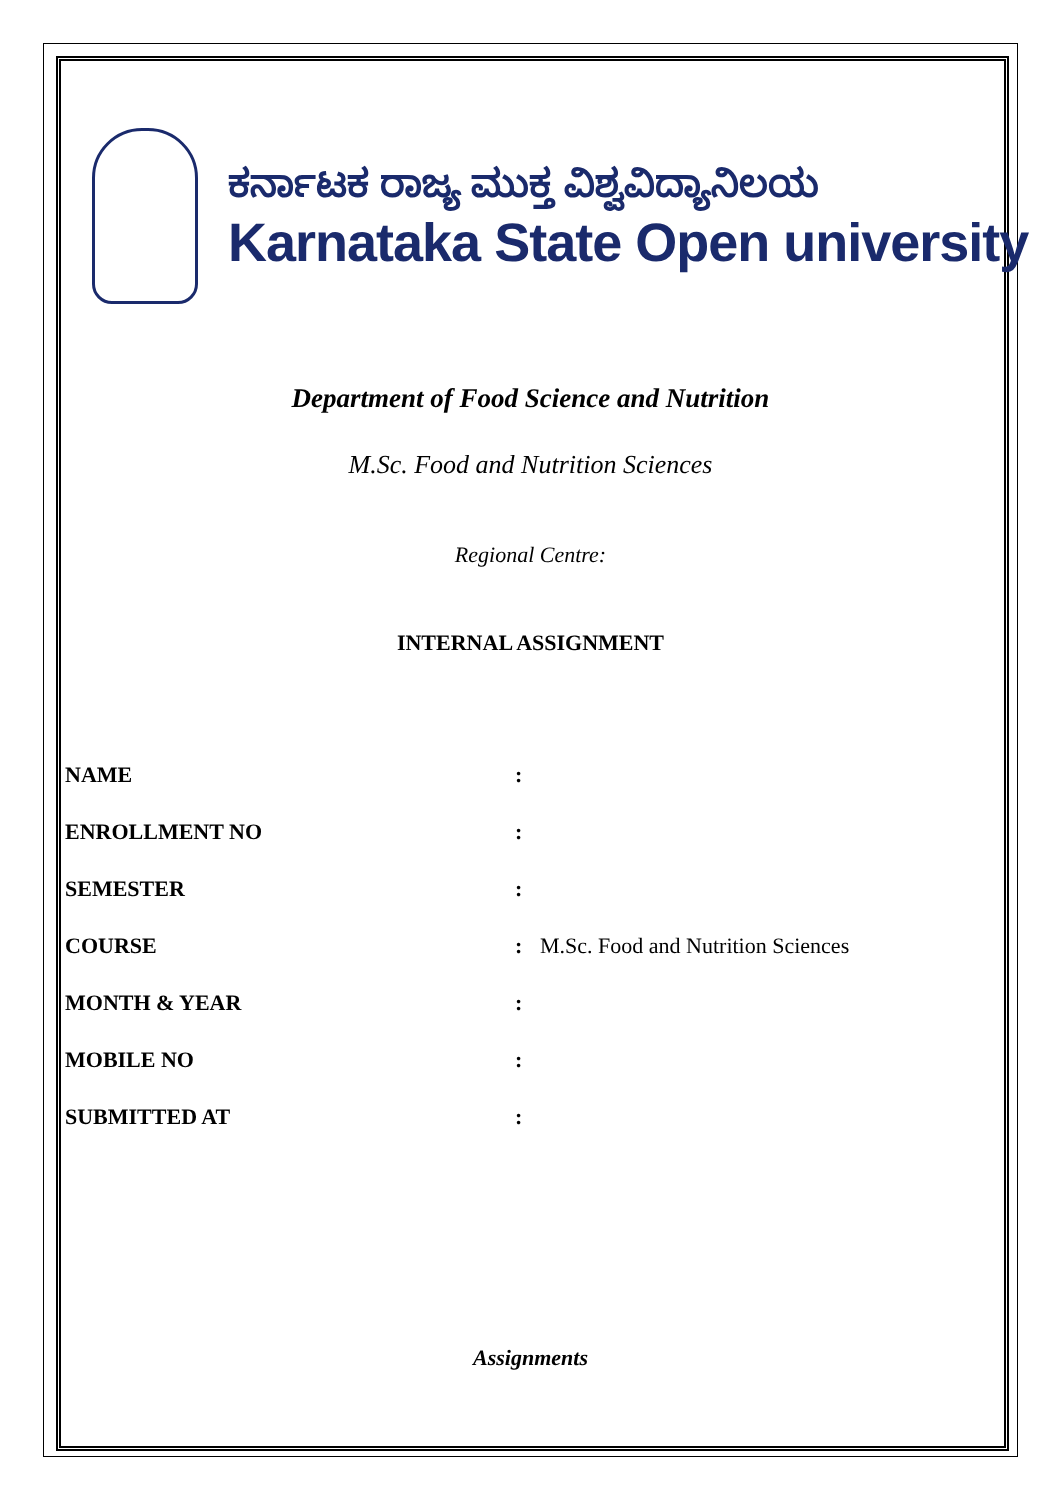ಕರ್ನಾಟಕ ರಾಜ್ಯ ಮುಕ್ತ ವಿಶ್ವವಿದ್ಯಾನಿಲಯ
Karnataka State Open university
Department of Food Science and Nutrition
M.Sc. Food and Nutrition Sciences
Regional Centre:
INTERNAL ASSIGNMENT
NAME:
ENROLLMENT NO:
SEMESTER:
COURSE: M.Sc. Food and Nutrition Sciences
MONTH & YEAR:
MOBILE NO:
SUBMITTED AT:
Assignments